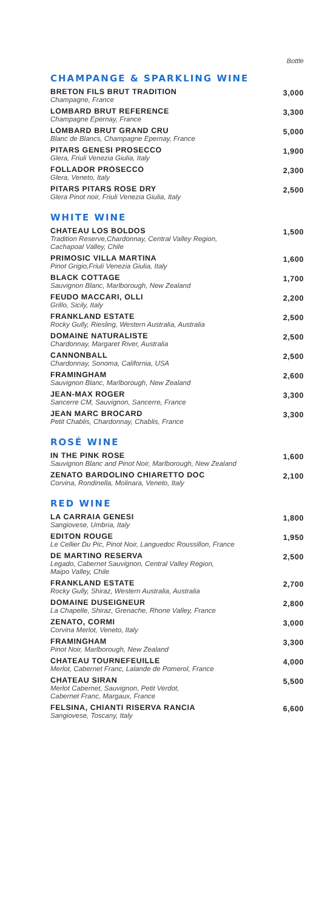Bottle
CHAMPANGE & SPARKLING WINE
BRETON FILS BRUT TRADITION
Champagne, France
3,000
LOMBARD BRUT REFERENCE
Champagne Epernay, France
3,300
LOMBARD BRUT GRAND CRU
Blanc de Blancs, Champagne Epernay, France
5,000
PITARS GENESI PROSECCO
Glera, Friuli Venezia Giulia, Italy
1,900
FOLLADOR PROSECCO
Glera, Veneto, Italy
2,300
PITARS PITARS ROSE DRY
Glera Pinot noir, Friuli Venezia Giulia, Italy
2,500
WHITE WINE
CHATEAU LOS BOLDOS
Tradition Reserve,Chardonnay, Central Valley Region,
Cachapoal Valley, Chile
1,500
PRIMOSIC VILLA MARTINA
Pinot Grigio,Friuli Venezia Giulia, Italy
1,600
BLACK COTTAGE
Sauvignon Blanc, Marlborough, New Zealand
1,700
FEUDO MACCARI, OLLI
Grillo, Sicily, Italy
2,200
FRANKLAND ESTATE
Rocky Gully, Riesling, Western Australia, Australia
2,500
DOMAINE NATURALISTE
Chardonnay, Margaret River, Australia
2,500
CANNONBALL
Chardonnay, Sonoma, California, USA
2,500
FRAMINGHAM
Sauvignon Blanc, Marlborough, New Zealand
2,600
JEAN-MAX ROGER
Sancerre CM, Sauvignon, Sancerre, France
3,300
JEAN MARC BROCARD
Petit Chablis, Chardonnay, Chablis, France
3,300
ROSÉ WINE
IN THE PINK ROSE
Sauvignon Blanc and Pinot Noir, Marlborough, New Zealand
1,600
ZENATO BARDOLINO CHIARETTO DOC
Corvina, Rondinella, Molinara, Veneto, Italy
2,100
RED WINE
LA CARRAIA GENESI
Sangiovese, Umbria, Italy
1,800
EDITON ROUGE
Le Cellier Du Pic, Pinot Noir, Languedoc Roussillon, France
1,950
DE MARTINO RESERVA
Legado, Cabernet Sauvignon, Central Valley Region,
Maipo Valley, Chile
2,500
FRANKLAND ESTATE
Rocky Gully, Shiraz, Western Australia, Australia
2,700
DOMAINE DUSEIGNEUR
La Chapelle, Shiraz, Grenache, Rhone Valley, France
2,800
ZENATO, CORMI
Corvina Merlot, Veneto, Italy
3,000
FRAMINGHAM
Pinot Noir, Marlborough, New Zealand
3,300
CHATEAU TOURNEFEUILLE
Merlot, Cabernet Franc, Lalande de Pomerol, France
4,000
CHATEAU SIRAN
Merlot Cabernet, Sauvignon, Petit Verdot,
Cabernet Franc, Margaux, France
5,500
FELSINA, CHIANTI RISERVA RANCIA
Sangiovese, Toscany, Italy
6,600